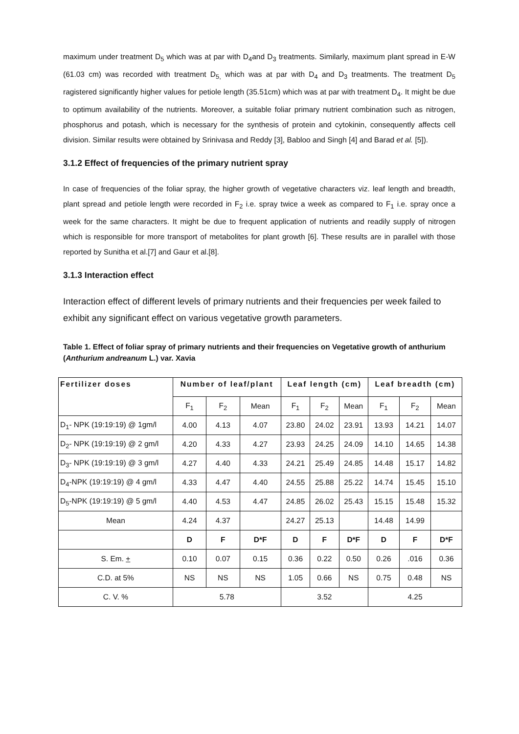maximum under treatment D<sub>5</sub> which was at par with D<sub>4</sub>and D<sub>3</sub> treatments. Similarly, maximum plant spread in E-W (61.03 cm) was recorded with treatment D<sub>5,</sub> which was at par with D<sub>4</sub> and D<sub>3</sub> treatments. The treatment D<sub>5</sub> ragistered significantly higher values for petiole length (35.51cm) which was at par with treatment D<sub>4</sub>. It might be due to optimum availability of the nutrients. Moreover, a suitable foliar primary nutrient combination such as nitrogen, phosphorus and potash, which is necessary for the synthesis of protein and cytokinin, consequently affects cell division. Similar results were obtained by Srinivasa and Reddy [3], Babloo and Singh [4] and Barad et al. [5]).
3.1.2 Effect of frequencies of the primary nutrient spray
In case of frequencies of the foliar spray, the higher growth of vegetative characters viz. leaf length and breadth, plant spread and petiole length were recorded in F<sub>2</sub> i.e. spray twice a week as compared to F<sub>1</sub> i.e. spray once a week for the same characters. It might be due to frequent application of nutrients and readily supply of nitrogen which is responsible for more transport of metabolites for plant growth [6]. These results are in parallel with those reported by Sunitha et al.[7] and Gaur et al.[8].
3.1.3 Interaction effect
Interaction effect of different levels of primary nutrients and their frequencies per week failed to exhibit any significant effect on various vegetative growth parameters.
Table 1. Effect of foliar spray of primary nutrients and their frequencies on Vegetative growth of anthurium (Anthurium andreanum L.) var. Xavia
| Fertilizer doses | Number of leaf/plant | | | Leaf length (cm) | | | Leaf breadth (cm) | | |
| --- | --- | --- | --- | --- | --- | --- | --- | --- | --- |
| | F<sub>1</sub> | F<sub>2</sub> | Mean | F<sub>1</sub> | F<sub>2</sub> | Mean | F<sub>1</sub> | F<sub>2</sub> | Mean |
| D<sub>1</sub>- NPK (19:19:19) @ 1gm/l | 4.00 | 4.13 | 4.07 | 23.80 | 24.02 | 23.91 | 13.93 | 14.21 | 14.07 |
| D<sub>2</sub>- NPK (19:19:19) @ 2 gm/l | 4.20 | 4.33 | 4.27 | 23.93 | 24.25 | 24.09 | 14.10 | 14.65 | 14.38 |
| D<sub>3</sub>- NPK (19:19:19) @ 3 gm/l | 4.27 | 4.40 | 4.33 | 24.21 | 25.49 | 24.85 | 14.48 | 15.17 | 14.82 |
| D<sub>4</sub>-NPK (19:19:19) @ 4 gm/l | 4.33 | 4.47 | 4.40 | 24.55 | 25.88 | 25.22 | 14.74 | 15.45 | 15.10 |
| D<sub>5</sub>-NPK (19:19:19) @ 5 gm/l | 4.40 | 4.53 | 4.47 | 24.85 | 26.02 | 25.43 | 15.15 | 15.48 | 15.32 |
| Mean | 4.24 | 4.37 | | 24.27 | 25.13 | | 14.48 | 14.99 | |
| | D | F | D*F | D | F | D*F | D | F | D*F |
| S. Em. + | 0.10 | 0.07 | 0.15 | 0.36 | 0.22 | 0.50 | 0.26 | .016 | 0.36 |
| C.D. at 5% | NS | NS | NS | 1.05 | 0.66 | NS | 0.75 | 0.48 | NS |
| C. V. % | 5.78 | | | 3.52 | | | 4.25 | | |